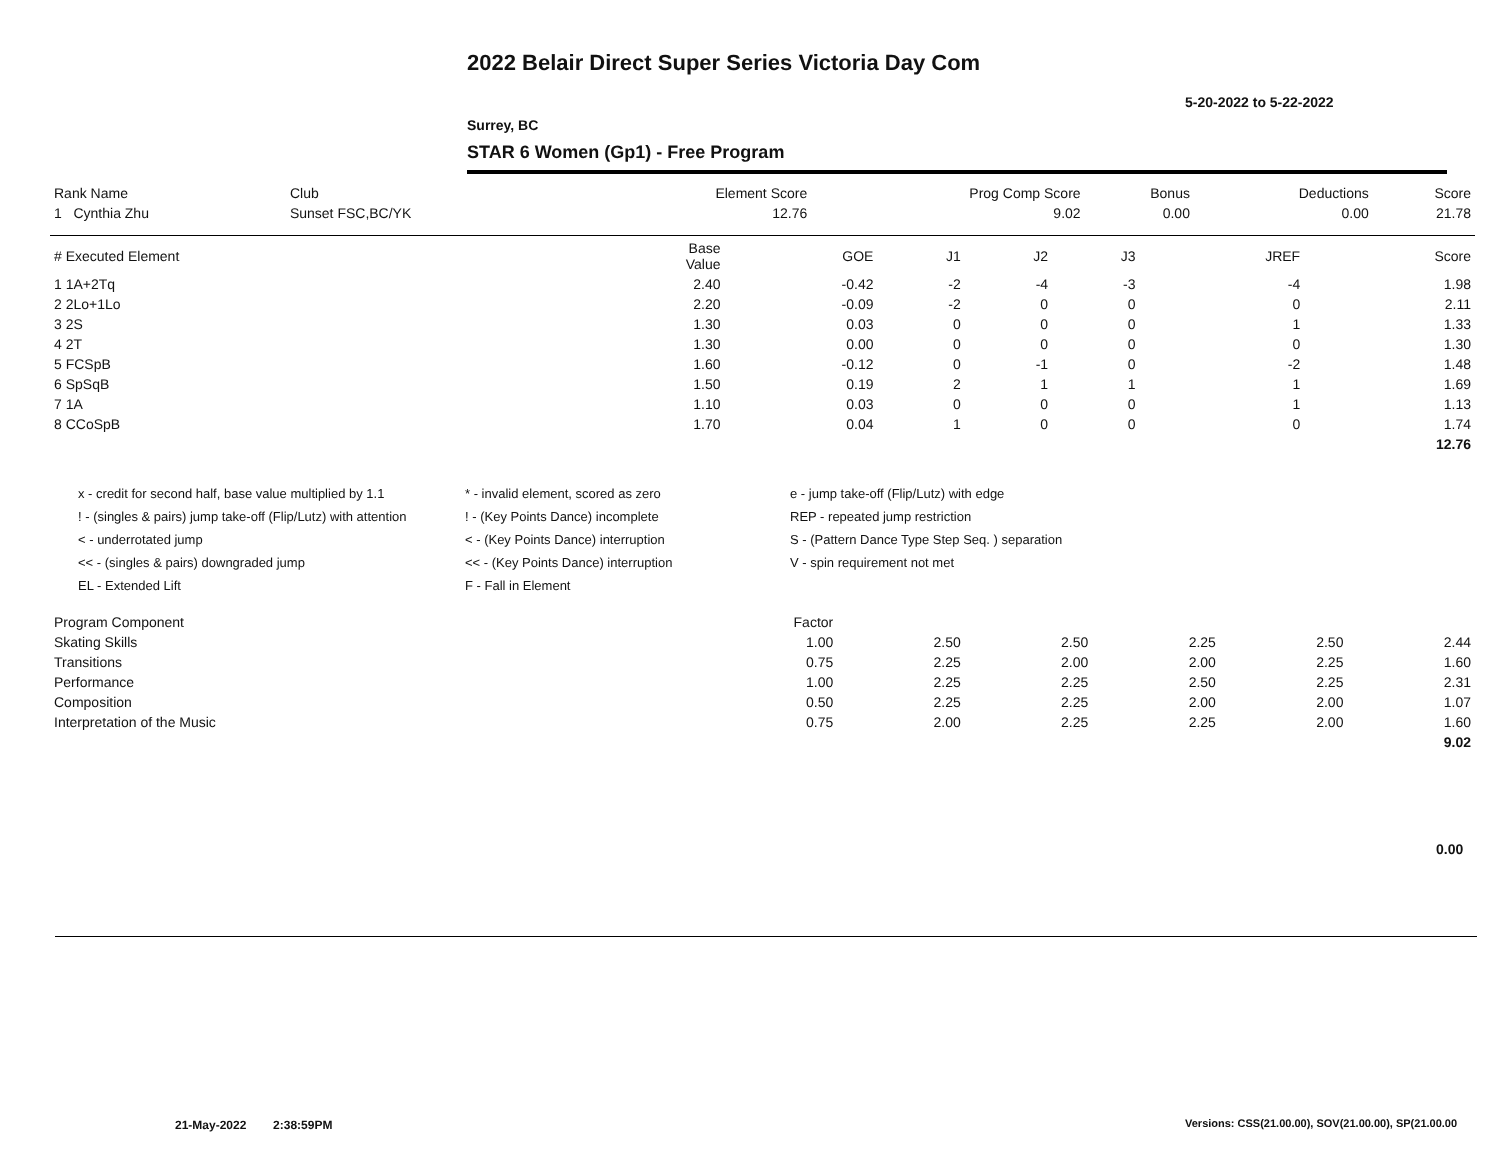2022 Belair Direct Super Series Victoria Day Com
5-20-2022 to 5-22-2022
Surrey, BC
STAR 6 Women (Gp1) - Free Program
| Rank Name | Club | Element Score | Prog Comp Score | Bonus | Deductions | Score |
| --- | --- | --- | --- | --- | --- | --- |
| 1 Cynthia Zhu | Sunset FSC,BC/YK | 12.76 | 9.02 | 0.00 | 0.00 | 21.78 |
| # Executed Element | Base Value | GOE | J1 | J2 | J3 | JREF | Score |
| --- | --- | --- | --- | --- | --- | --- | --- |
| 1 1A+2Tq | 2.40 | -0.42 | -2 | -4 | -3 | -4 | 1.98 |
| 2 2Lo+1Lo | 2.20 | -0.09 | -2 | 0 | 0 | 0 | 2.11 |
| 3 2S | 1.30 | 0.03 | 0 | 0 | 0 | 1 | 1.33 |
| 4 2T | 1.30 | 0.00 | 0 | 0 | 0 | 0 | 1.30 |
| 5 FCSpB | 1.60 | -0.12 | 0 | -1 | 0 | -2 | 1.48 |
| 6 SpSqB | 1.50 | 0.19 | 2 | 1 | 1 | 1 | 1.69 |
| 7 1A | 1.10 | 0.03 | 0 | 0 | 0 | 1 | 1.13 |
| 8 CCoSpB | 1.70 | 0.04 | 1 | 0 | 0 | 0 | 1.74 |
| 12.76 | | | | | | | |
x - credit for second half, base value multiplied by 1.1
! - (singles & pairs) jump take-off (Flip/Lutz) with attention
< - underrotated jump
<< - (singles & pairs) downgraded jump
EL - Extended Lift
* - invalid element, scored as zero
! - (Key Points Dance) incomplete
< - (Key Points Dance) interruption
<< - (Key Points Dance) interruption
F - Fall in Element
e - jump take-off (Flip/Lutz) with edge
REP - repeated jump restriction
S - (Pattern Dance Type Step Seq. ) separation
V - spin requirement not met
| Program Component | Factor | | | | | |
| --- | --- | --- | --- | --- | --- | --- |
| Skating Skills | 1.00 | 2.50 | 2.50 | 2.25 | 2.50 | 2.44 |
| Transitions | 0.75 | 2.25 | 2.00 | 2.00 | 2.25 | 1.60 |
| Performance | 1.00 | 2.25 | 2.25 | 2.50 | 2.25 | 2.31 |
| Composition | 0.50 | 2.25 | 2.25 | 2.00 | 2.00 | 1.07 |
| Interpretation of the Music | 0.75 | 2.00 | 2.25 | 2.25 | 2.00 | 1.60 |
| 9.02 | | | | | | |
0.00
21-May-2022 2:38:59PM
Versions: CSS(21.00.00), SOV(21.00.00), SP(21.00.00